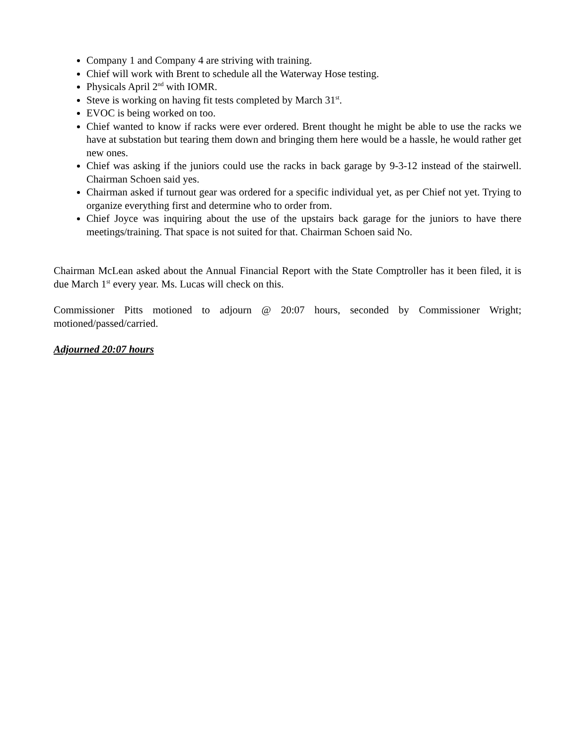Company 1 and Company 4 are striving with training.
Chief will work with Brent to schedule all the Waterway Hose testing.
Physicals April 2<sup>nd</sup> with IOMR.
Steve is working on having fit tests completed by March 31<sup>st</sup>.
EVOC is being worked on too.
Chief wanted to know if racks were ever ordered. Brent thought he might be able to use the racks we have at substation but tearing them down and bringing them here would be a hassle, he would rather get new ones.
Chief was asking if the juniors could use the racks in back garage by 9-3-12 instead of the stairwell. Chairman Schoen said yes.
Chairman asked if turnout gear was ordered for a specific individual yet, as per Chief not yet. Trying to organize everything first and determine who to order from.
Chief Joyce was inquiring about the use of the upstairs back garage for the juniors to have there meetings/training. That space is not suited for that. Chairman Schoen said No.
Chairman McLean asked about the Annual Financial Report with the State Comptroller has it been filed, it is due March 1<sup>st</sup> every year. Ms. Lucas will check on this.
Commissioner Pitts motioned to adjourn @ 20:07 hours, seconded by Commissioner Wright; motioned/passed/carried.
Adjourned 20:07 hours